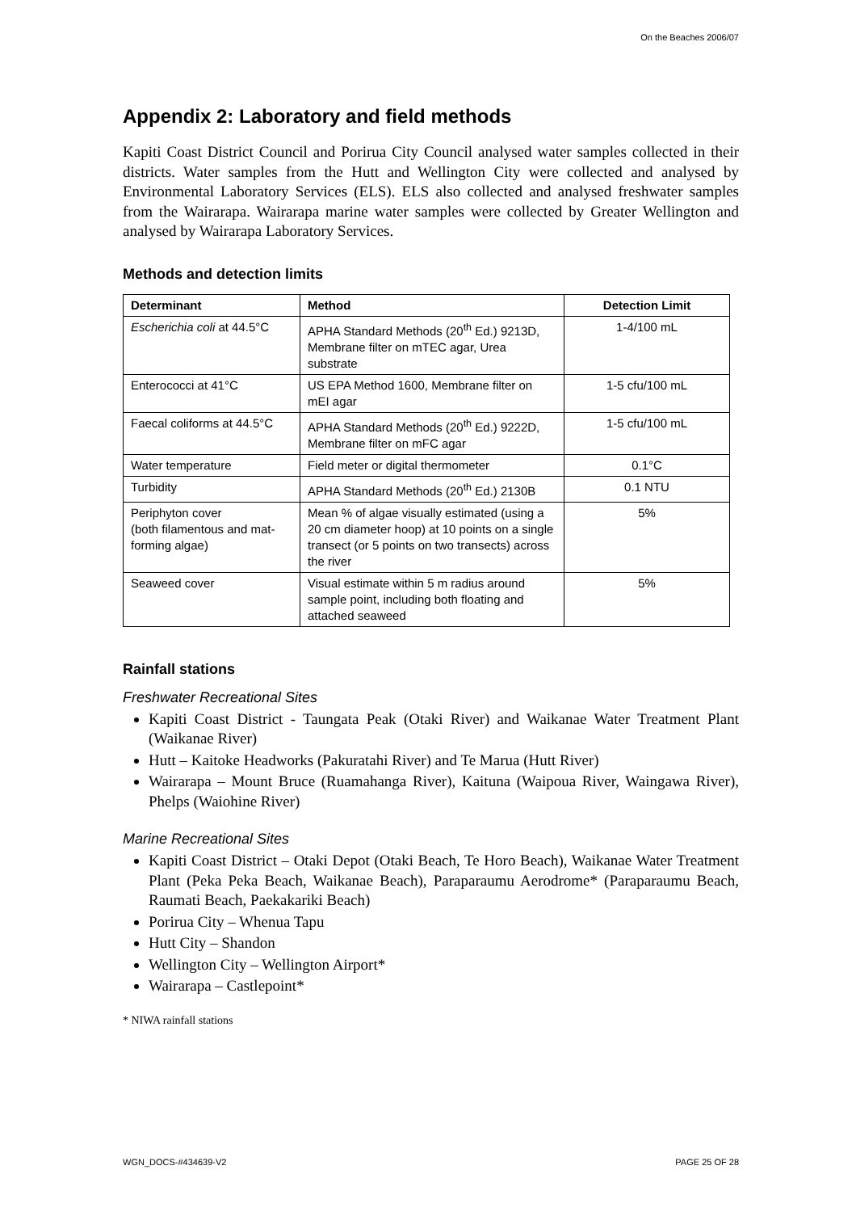On the Beaches 2006/07
Appendix 2: Laboratory and field methods
Kapiti Coast District Council and Porirua City Council analysed water samples collected in their districts. Water samples from the Hutt and Wellington City were collected and analysed by Environmental Laboratory Services (ELS). ELS also collected and analysed freshwater samples from the Wairarapa. Wairarapa marine water samples were collected by Greater Wellington and analysed by Wairarapa Laboratory Services.
Methods and detection limits
| Determinant | Method | Detection Limit |
| --- | --- | --- |
| Escherichia coli at 44.5°C | APHA Standard Methods (20<sup>th</sup> Ed.) 9213D, Membrane filter on mTEC agar, Urea substrate | 1-4/100 mL |
| Enterococci at 41°C | US EPA Method 1600, Membrane filter on mEI agar | 1-5 cfu/100 mL |
| Faecal coliforms at 44.5°C | APHA Standard Methods (20<sup>th</sup> Ed.) 9222D, Membrane filter on mFC agar | 1-5 cfu/100 mL |
| Water temperature | Field meter or digital thermometer | 0.1°C |
| Turbidity | APHA Standard Methods (20<sup>th</sup> Ed.) 2130B | 0.1 NTU |
| Periphyton cover (both filamentous and mat-forming algae) | Mean % of algae visually estimated (using a 20 cm diameter hoop) at 10 points on a single transect (or 5 points on two transects) across the river | 5% |
| Seaweed cover | Visual estimate within 5 m radius around sample point, including both floating and attached seaweed | 5% |
Rainfall stations
Freshwater Recreational Sites
Kapiti Coast District - Taungata Peak (Otaki River) and Waikanae Water Treatment Plant (Waikanae River)
Hutt – Kaitoke Headworks (Pakuratahi River) and Te Marua (Hutt River)
Wairarapa – Mount Bruce (Ruamahanga River), Kaituna (Waipoua River, Waingawa River), Phelps (Waiohine River)
Marine Recreational Sites
Kapiti Coast District – Otaki Depot (Otaki Beach, Te Horo Beach), Waikanae Water Treatment Plant (Peka Peka Beach, Waikanae Beach), Paraparaumu Aerodrome* (Paraparaumu Beach, Raumati Beach, Paekakariki Beach)
Porirua City – Whenua Tapu
Hutt City – Shandon
Wellington City – Wellington Airport*
Wairarapa – Castlepoint*
* NIWA rainfall stations
WGN_DOCS-#434639-V2 PAGE 25 OF 28